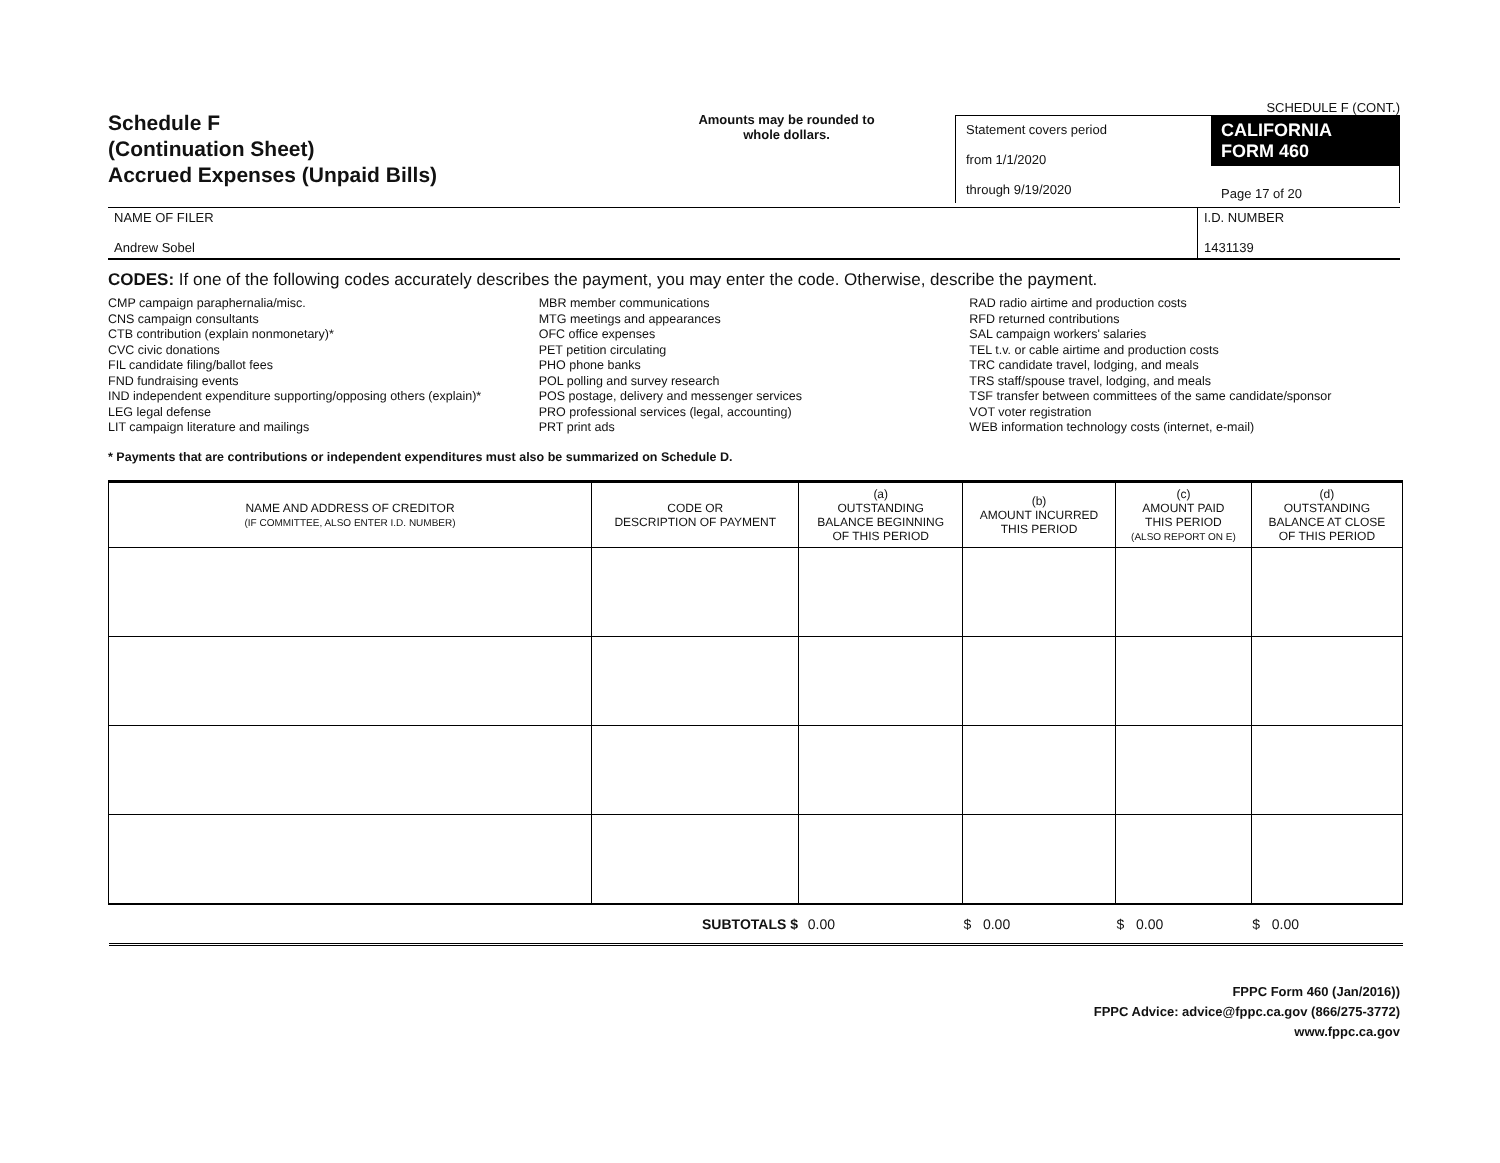Schedule F
(Continuation Sheet)
Accrued Expenses (Unpaid Bills)
Amounts may be rounded to whole dollars.
SCHEDULE F (CONT.)
Statement covers period
from 1/1/2020
through 9/19/2020
CALIFORNIA FORM 460
Page 17 of 20
NAME OF FILER
Andrew Sobel
I.D. NUMBER
1431139
CODES: If one of the following codes accurately describes the payment, you may enter the code. Otherwise, describe the payment.
CMP campaign paraphernalia/misc.
CNS campaign consultants
CTB contribution (explain nonmonetary)*
CVC civic donations
FIL candidate filing/ballot fees
FND fundraising events
IND independent expenditure supporting/opposing others (explain)*
LEG legal defense
LIT campaign literature and mailings
MBR member communications
MTG meetings and appearances
OFC office expenses
PET petition circulating
PHO phone banks
POL polling and survey research
POS postage, delivery and messenger services
PRO professional services (legal, accounting)
PRT print ads
RAD radio airtime and production costs
RFD returned contributions
SAL campaign workers' salaries
TEL t.v. or cable airtime and production costs
TRC candidate travel, lodging, and meals
TRS staff/spouse travel, lodging, and meals
TSF transfer between committees of the same candidate/sponsor
VOT voter registration
WEB information technology costs (internet, e-mail)
* Payments that are contributions or independent expenditures must also be summarized on Schedule D.
| NAME AND ADDRESS OF CREDITOR (IF COMMITTEE, ALSO ENTER I.D. NUMBER) | CODE OR DESCRIPTION OF PAYMENT | (a) OUTSTANDING BALANCE BEGINNING OF THIS PERIOD | (b) AMOUNT INCURRED THIS PERIOD | (c) AMOUNT PAID THIS PERIOD (ALSO REPORT ON E) | (d) OUTSTANDING BALANCE AT CLOSE OF THIS PERIOD |
| --- | --- | --- | --- | --- | --- |
| | SUBTOTALS $ | 0.00 | $ 0.00 | $ 0.00 | $ 0.00 |
FPPC Form 460 (Jan/2016))
FPPC Advice: advice@fppc.ca.gov (866/275-3772)
www.fppc.ca.gov